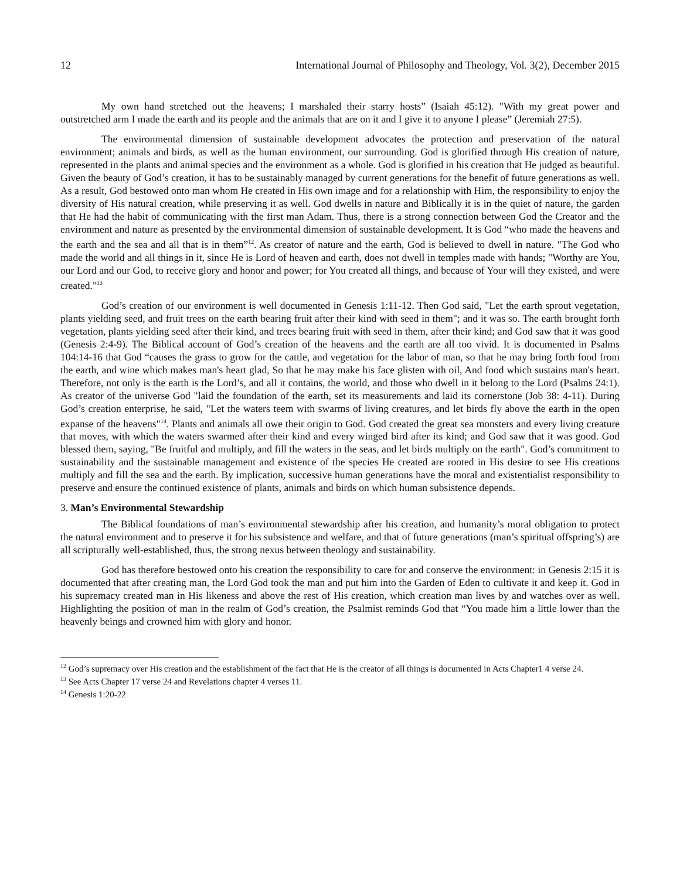12 International Journal of Philosophy and Theology, Vol. 3(2), December 2015
My own hand stretched out the heavens; I marshaled their starry hosts” (Isaiah 45:12). "With my great power and outstretched arm I made the earth and its people and the animals that are on it and I give it to anyone I please” (Jeremiah 27:5).
The environmental dimension of sustainable development advocates the protection and preservation of the natural environment; animals and birds, as well as the human environment, our surrounding. God is glorified through His creation of nature, represented in the plants and animal species and the environment as a whole. God is glorified in his creation that He judged as beautiful. Given the beauty of God’s creation, it has to be sustainably managed by current generations for the benefit of future generations as well. As a result, God bestowed onto man whom He created in His own image and for a relationship with Him, the responsibility to enjoy the diversity of His natural creation, while preserving it as well. God dwells in nature and Biblically it is in the quiet of nature, the garden that He had the habit of communicating with the first man Adam. Thus, there is a strong connection between God the Creator and the environment and nature as presented by the environmental dimension of sustainable development. It is God “who made the heavens and the earth and the sea and all that is in them”<sup>12</sup>. As creator of nature and the earth, God is believed to dwell in nature. "The God who made the world and all things in it, since He is Lord of heaven and earth, does not dwell in temples made with hands; "Worthy are You, our Lord and our God, to receive glory and honor and power; for You created all things, and because of Your will they existed, and were created."<sup>13</sup>
God’s creation of our environment is well documented in Genesis 1:11-12. Then God said, "Let the earth sprout vegetation, plants yielding seed, and fruit trees on the earth bearing fruit after their kind with seed in them"; and it was so. The earth brought forth vegetation, plants yielding seed after their kind, and trees bearing fruit with seed in them, after their kind; and God saw that it was good (Genesis 2:4-9). The Biblical account of God’s creation of the heavens and the earth are all too vivid. It is documented in Psalms 104:14-16 that God “causes the grass to grow for the cattle, and vegetation for the labor of man, so that he may bring forth food from the earth, and wine which makes man's heart glad, So that he may make his face glisten with oil, And food which sustains man's heart. Therefore, not only is the earth is the Lord’s, and all it contains, the world, and those who dwell in it belong to the Lord (Psalms 24:1). As creator of the universe God "laid the foundation of the earth, set its measurements and laid its cornerstone (Job 38: 4-11). During God’s creation enterprise, he said, "Let the waters teem with swarms of living creatures, and let birds fly above the earth in the open expanse of the heavens"<sup>14</sup>. Plants and animals all owe their origin to God. God created the great sea monsters and every living creature that moves, with which the waters swarmed after their kind and every winged bird after its kind; and God saw that it was good. God blessed them, saying, "Be fruitful and multiply, and fill the waters in the seas, and let birds multiply on the earth". God’s commitment to sustainability and the sustainable management and existence of the species He created are rooted in His desire to see His creations multiply and fill the sea and the earth. By implication, successive human generations have the moral and existentialist responsibility to preserve and ensure the continued existence of plants, animals and birds on which human subsistence depends.
3. Man’s Environmental Stewardship
The Biblical foundations of man’s environmental stewardship after his creation, and humanity’s moral obligation to protect the natural environment and to preserve it for his subsistence and welfare, and that of future generations (man’s spiritual offspring’s) are all scripturally well-established, thus, the strong nexus between theology and sustainability.
God has therefore bestowed onto his creation the responsibility to care for and conserve the environment: in Genesis 2:15 it is documented that after creating man, the Lord God took the man and put him into the Garden of Eden to cultivate it and keep it. God in his supremacy created man in His likeness and above the rest of His creation, which creation man lives by and watches over as well. Highlighting the position of man in the realm of God’s creation, the Psalmist reminds God that “You made him a little lower than the heavenly beings and crowned him with glory and honor.
<sup>12</sup> God’s supremacy over His creation and the establishment of the fact that He is the creator of all things is documented in Acts Chapter1 4 verse 24.
<sup>13</sup> See Acts Chapter 17 verse 24 and Revelations chapter 4 verses 11.
<sup>14</sup> Genesis 1:20-22